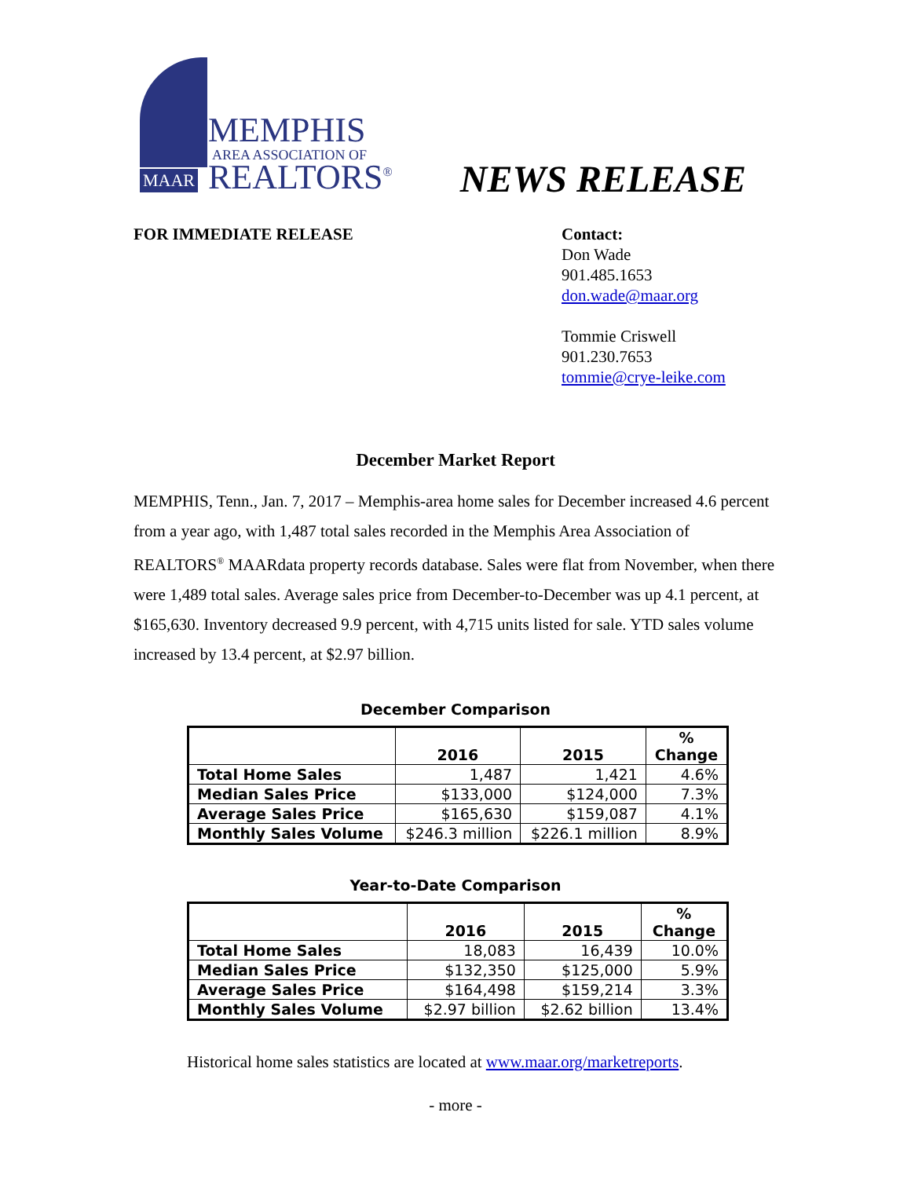MEMPHIS
AREA ASSOCIATION OF
MAAR REALTORS<sup>®</sup>
NEWS RELEASE
FOR IMMEDIATE RELEASE Contact:
Don Wade
901.485.1653
don.wade@maar.org
Tommie Criswell
901.230.7653
tommie@crye-leike.com
December Market Report
MEMPHIS, Tenn., Jan. 7, 2017 – Memphis-area home sales for December increased 4.6 percent from a year ago, with 1,487 total sales recorded in the Memphis Area Association of REALTORS<sup>®</sup> MAARdata property records database. Sales were flat from November, when there were 1,489 total sales. Average sales price from December-to-December was up 4.1 percent, at $165,630. Inventory decreased 9.9 percent, with 4,715 units listed for sale. YTD sales volume increased by 13.4 percent, at $2.97 billion.
December Comparison
| | 2016 | 2015 | % Change |
| --- | --- | --- | --- |
| Total Home Sales | 1,487 | 1,421 | 4.6% |
| Median Sales Price | $133,000 | $124,000 | 7.3% |
| Average Sales Price | $165,630 | $159,087 | 4.1% |
| Monthly Sales Volume | $246.3 million | $226.1 million | 8.9% |
Year-to-Date Comparison
| | 2016 | 2015 | % Change |
| --- | --- | --- | --- |
| Total Home Sales | 18,083 | 16,439 | 10.0% |
| Median Sales Price | $132,350 | $125,000 | 5.9% |
| Average Sales Price | $164,498 | $159,214 | 3.3% |
| Monthly Sales Volume | $2.97 billion | $2.62 billion | 13.4% |
Historical home sales statistics are located at www.maar.org/marketreports.
- more -